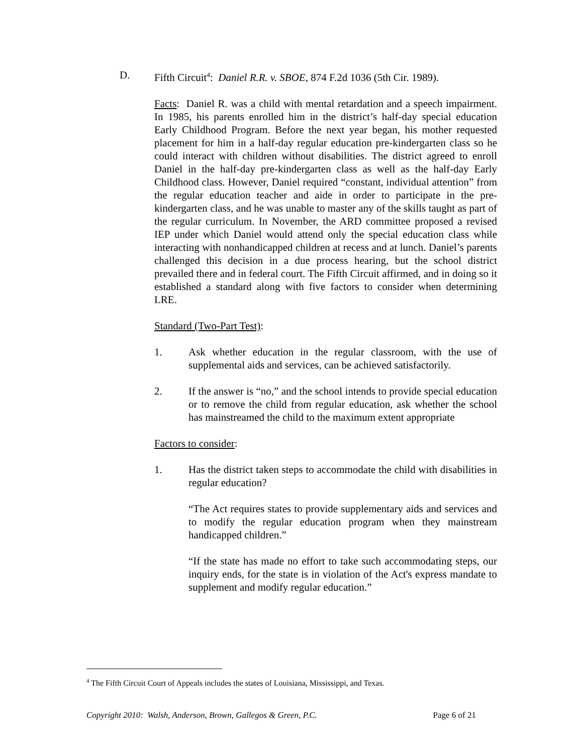D. Fifth Circuit<sup>4</sup>: Daniel R.R. v. SBOE, 874 F.2d 1036 (5th Cir. 1989).
Facts: Daniel R. was a child with mental retardation and a speech impairment. In 1985, his parents enrolled him in the district’s half-day special education Early Childhood Program. Before the next year began, his mother requested placement for him in a half-day regular education pre-kindergarten class so he could interact with children without disabilities. The district agreed to enroll Daniel in the half-day pre-kindergarten class as well as the half-day Early Childhood class. However, Daniel required “constant, individual attention” from the regular education teacher and aide in order to participate in the pre-kindergarten class, and he was unable to master any of the skills taught as part of the regular curriculum. In November, the ARD committee proposed a revised IEP under which Daniel would attend only the special education class while interacting with nonhandicapped children at recess and at lunch. Daniel’s parents challenged this decision in a due process hearing, but the school district prevailed there and in federal court. The Fifth Circuit affirmed, and in doing so it established a standard along with five factors to consider when determining LRE.
Standard (Two-Part Test):
1. Ask whether education in the regular classroom, with the use of supplemental aids and services, can be achieved satisfactorily.
2. If the answer is “no,” and the school intends to provide special education or to remove the child from regular education, ask whether the school has mainstreamed the child to the maximum extent appropriate
Factors to consider:
1. Has the district taken steps to accommodate the child with disabilities in regular education?
“The Act requires states to provide supplementary aids and services and to modify the regular education program when they mainstream handicapped children.”
“If the state has made no effort to take such accommodating steps, our inquiry ends, for the state is in violation of the Act's express mandate to supplement and modify regular education.”
<sup>4</sup> The Fifth Circuit Court of Appeals includes the states of Louisiana, Mississippi, and Texas.
Copyright 2010: Walsh, Anderson, Brown, Gallegos & Green, P.C. Page 6 of 21